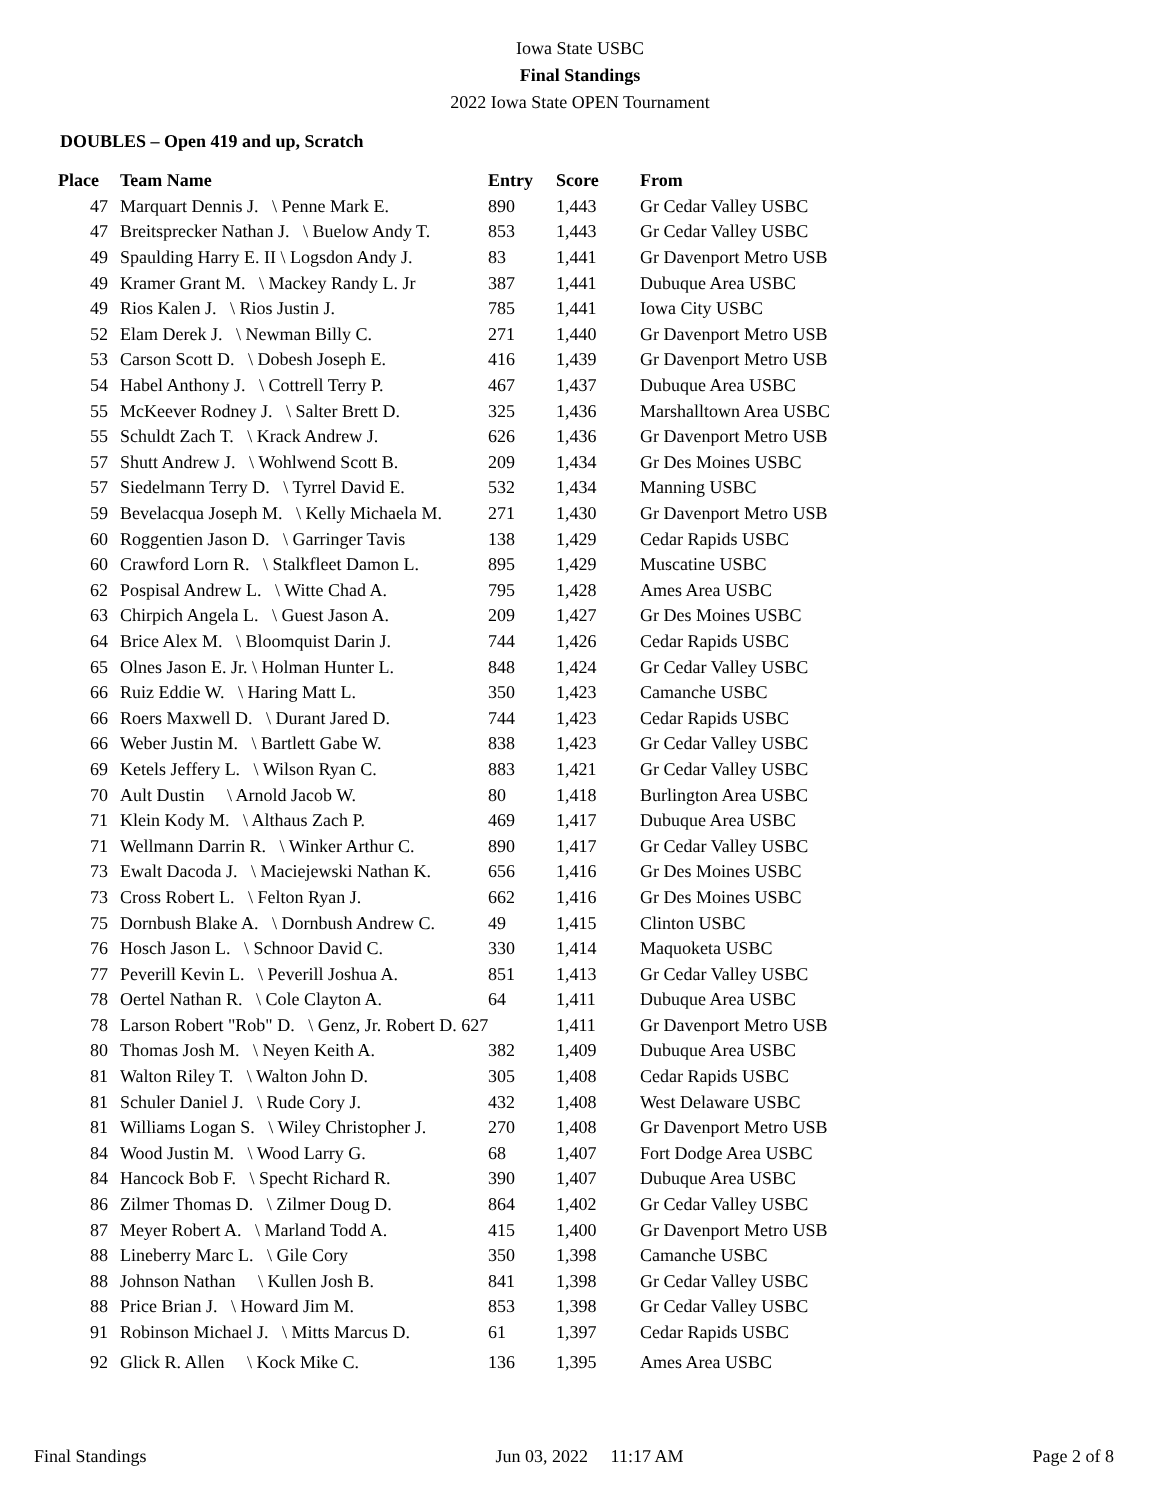Iowa State USBC
Final Standings
2022 Iowa State OPEN Tournament
DOUBLES – Open 419 and up, Scratch
| Place | Team Name | Entry | Score | From |
| --- | --- | --- | --- | --- |
| 47 | Marquart Dennis J. \ Penne Mark E. | 890 | 1,443 | Gr Cedar Valley USBC |
| 47 | Breitsprecker Nathan J. \ Buelow Andy T. | 853 | 1,443 | Gr Cedar Valley USBC |
| 49 | Spaulding Harry E. II \ Logsdon Andy J. | 83 | 1,441 | Gr Davenport Metro USB |
| 49 | Kramer Grant M. \ Mackey Randy L. Jr | 387 | 1,441 | Dubuque Area USBC |
| 49 | Rios Kalen J. \ Rios Justin J. | 785 | 1,441 | Iowa City USBC |
| 52 | Elam Derek J. \ Newman Billy C. | 271 | 1,440 | Gr Davenport Metro USB |
| 53 | Carson Scott D. \ Dobesh Joseph E. | 416 | 1,439 | Gr Davenport Metro USB |
| 54 | Habel Anthony J. \ Cottrell Terry P. | 467 | 1,437 | Dubuque Area USBC |
| 55 | McKeever Rodney J. \ Salter Brett D. | 325 | 1,436 | Marshalltown Area USBC |
| 55 | Schuldt Zach T. \ Krack Andrew J. | 626 | 1,436 | Gr Davenport Metro USB |
| 57 | Shutt Andrew J. \ Wohlwend Scott B. | 209 | 1,434 | Gr Des Moines USBC |
| 57 | Siedelmann Terry D. \ Tyrrel David E. | 532 | 1,434 | Manning USBC |
| 59 | Bevelacqua Joseph M. \ Kelly Michaela M. | 271 | 1,430 | Gr Davenport Metro USB |
| 60 | Roggentien Jason D. \ Garringer Tavis | 138 | 1,429 | Cedar Rapids USBC |
| 60 | Crawford Lorn R. \ Stalkfleet Damon L. | 895 | 1,429 | Muscatine USBC |
| 62 | Pospisal Andrew L. \ Witte Chad A. | 795 | 1,428 | Ames Area USBC |
| 63 | Chirpich Angela L. \ Guest Jason A. | 209 | 1,427 | Gr Des Moines USBC |
| 64 | Brice Alex M. \ Bloomquist Darin J. | 744 | 1,426 | Cedar Rapids USBC |
| 65 | Olnes Jason E. Jr. \ Holman Hunter L. | 848 | 1,424 | Gr Cedar Valley USBC |
| 66 | Ruiz Eddie W. \ Haring Matt L. | 350 | 1,423 | Camanche USBC |
| 66 | Roers Maxwell D. \ Durant Jared D. | 744 | 1,423 | Cedar Rapids USBC |
| 66 | Weber Justin M. \ Bartlett Gabe W. | 838 | 1,423 | Gr Cedar Valley USBC |
| 69 | Ketels Jeffery L. \ Wilson Ryan C. | 883 | 1,421 | Gr Cedar Valley USBC |
| 70 | Ault Dustin \ Arnold Jacob W. | 80 | 1,418 | Burlington Area USBC |
| 71 | Klein Kody M. \ Althaus Zach P. | 469 | 1,417 | Dubuque Area USBC |
| 71 | Wellmann Darrin R. \ Winker Arthur C. | 890 | 1,417 | Gr Cedar Valley USBC |
| 73 | Ewalt Dacoda J. \ Maciejewski Nathan K. | 656 | 1,416 | Gr Des Moines USBC |
| 73 | Cross Robert L. \ Felton Ryan J. | 662 | 1,416 | Gr Des Moines USBC |
| 75 | Dornbush Blake A. \ Dornbush Andrew C. | 49 | 1,415 | Clinton USBC |
| 76 | Hosch Jason L. \ Schnoor David C. | 330 | 1,414 | Maquoketa USBC |
| 77 | Peverill Kevin L. \ Peverill Joshua A. | 851 | 1,413 | Gr Cedar Valley USBC |
| 78 | Oertel Nathan R. \ Cole Clayton A. | 64 | 1,411 | Dubuque Area USBC |
| 78 | Larson Robert "Rob" D. \ Genz, Jr. Robert D. 627 | | 1,411 | Gr Davenport Metro USB |
| 80 | Thomas Josh M. \ Neyen Keith A. | 382 | 1,409 | Dubuque Area USBC |
| 81 | Walton Riley T. \ Walton John D. | 305 | 1,408 | Cedar Rapids USBC |
| 81 | Schuler Daniel J. \ Rude Cory J. | 432 | 1,408 | West Delaware USBC |
| 81 | Williams Logan S. \ Wiley Christopher J. | 270 | 1,408 | Gr Davenport Metro USB |
| 84 | Wood Justin M. \ Wood Larry G. | 68 | 1,407 | Fort Dodge Area USBC |
| 84 | Hancock Bob F. \ Specht Richard R. | 390 | 1,407 | Dubuque Area USBC |
| 86 | Zilmer Thomas D. \ Zilmer Doug D. | 864 | 1,402 | Gr Cedar Valley USBC |
| 87 | Meyer Robert A. \ Marland Todd A. | 415 | 1,400 | Gr Davenport Metro USB |
| 88 | Lineberry Marc L. \ Gile Cory | 350 | 1,398 | Camanche USBC |
| 88 | Johnson Nathan \ Kullen Josh B. | 841 | 1,398 | Gr Cedar Valley USBC |
| 88 | Price Brian J. \ Howard Jim M. | 853 | 1,398 | Gr Cedar Valley USBC |
| 91 | Robinson Michael J. \ Mitts Marcus D. | 61 | 1,397 | Cedar Rapids USBC |
| 92 | Glick R. Allen \ Kock Mike C. | 136 | 1,395 | Ames Area USBC |
Final Standings Jun 03, 2022 11:17 AM Page 2 of 8